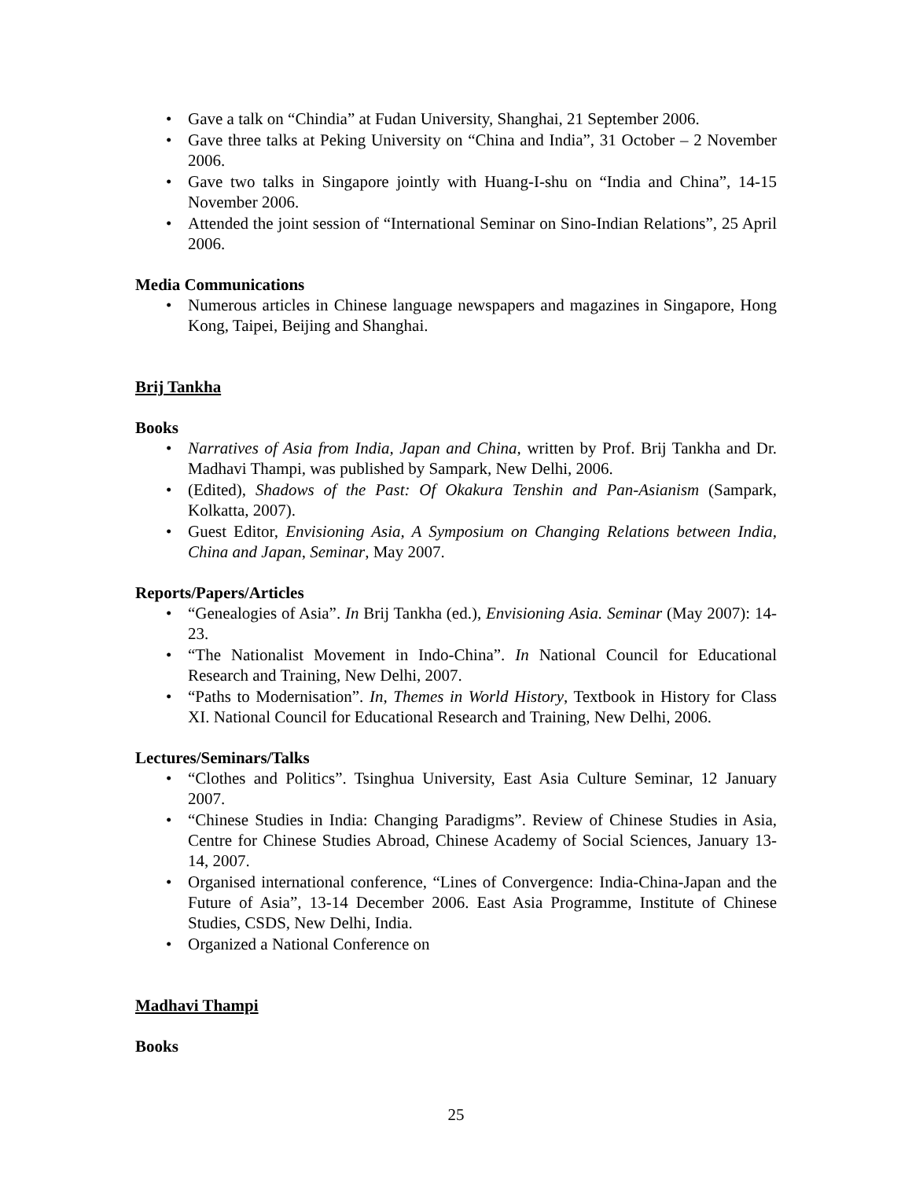• Gave a talk on “Chindia” at Fudan University, Shanghai, 21 September 2006.
• Gave three talks at Peking University on “China and India”, 31 October – 2 November 2006.
• Gave two talks in Singapore jointly with Huang-I-shu on “India and China”, 14-15 November 2006.
• Attended the joint session of “International Seminar on Sino-Indian Relations”, 25 April 2006.
Media Communications
• Numerous articles in Chinese language newspapers and magazines in Singapore, Hong Kong, Taipei, Beijing and Shanghai.
Brij Tankha
Books
• Narratives of Asia from India, Japan and China, written by Prof. Brij Tankha and Dr. Madhavi Thampi, was published by Sampark, New Delhi, 2006.
• (Edited), Shadows of the Past: Of Okakura Tenshin and Pan-Asianism (Sampark, Kolkatta, 2007).
• Guest Editor, Envisioning Asia, A Symposium on Changing Relations between India, China and Japan, Seminar, May 2007.
Reports/Papers/Articles
• “Genealogies of Asia”. In Brij Tankha (ed.), Envisioning Asia. Seminar (May 2007): 14-23.
• “The Nationalist Movement in Indo-China”. In National Council for Educational Research and Training, New Delhi, 2007.
• “Paths to Modernisation”. In, Themes in World History, Textbook in History for Class XI. National Council for Educational Research and Training, New Delhi, 2006.
Lectures/Seminars/Talks
• “Clothes and Politics”. Tsinghua University, East Asia Culture Seminar, 12 January 2007.
• “Chinese Studies in India: Changing Paradigms”. Review of Chinese Studies in Asia, Centre for Chinese Studies Abroad, Chinese Academy of Social Sciences, January 13-14, 2007.
• Organised international conference, “Lines of Convergence: India-China-Japan and the Future of Asia”, 13-14 December 2006. East Asia Programme, Institute of Chinese Studies, CSDS, New Delhi, India.
• Organized a National Conference on
Madhavi Thampi
Books
25